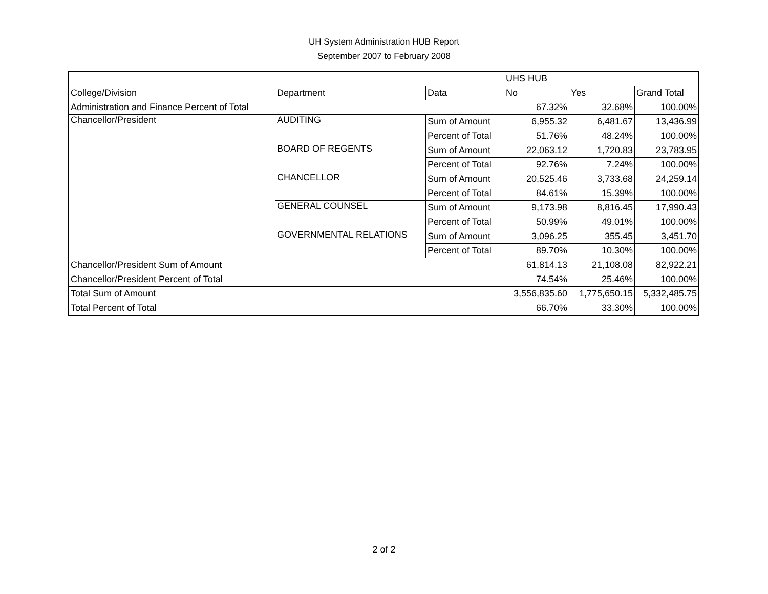UH System Administration HUB Report
September 2007 to February 2008
| | | | UHS HUB | | |
| College/Division | Department | Data | No | Yes | Grand Total |
| Administration and Finance Percent of Total | | | 67.32% | 32.68% | 100.00% |
| Chancellor/President | AUDITING | Sum of Amount | 6,955.32 | 6,481.67 | 13,436.99 |
| | | Percent of Total | 51.76% | 48.24% | 100.00% |
| | BOARD OF REGENTS | Sum of Amount | 22,063.12 | 1,720.83 | 23,783.95 |
| | | Percent of Total | 92.76% | 7.24% | 100.00% |
| | CHANCELLOR | Sum of Amount | 20,525.46 | 3,733.68 | 24,259.14 |
| | | Percent of Total | 84.61% | 15.39% | 100.00% |
| | GENERAL COUNSEL | Sum of Amount | 9,173.98 | 8,816.45 | 17,990.43 |
| | | Percent of Total | 50.99% | 49.01% | 100.00% |
| | GOVERNMENTAL RELATIONS | Sum of Amount | 3,096.25 | 355.45 | 3,451.70 |
| | | Percent of Total | 89.70% | 10.30% | 100.00% |
| Chancellor/President Sum of Amount | | | 61,814.13 | 21,108.08 | 82,922.21 |
| Chancellor/President Percent of Total | | | 74.54% | 25.46% | 100.00% |
| Total Sum of Amount | | | 3,556,835.60 | 1,775,650.15 | 5,332,485.75 |
| Total Percent of Total | | | 66.70% | 33.30% | 100.00% |
2 of 2